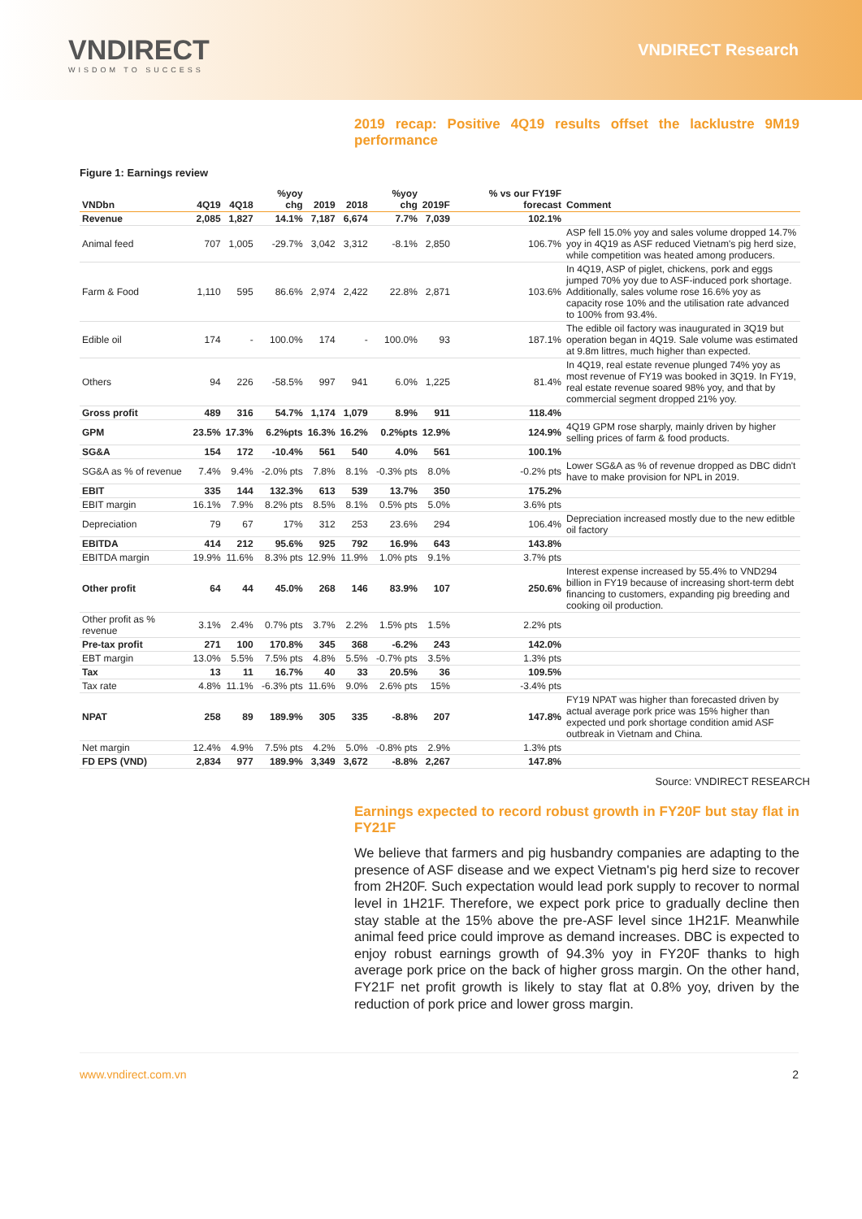VNDIRECT
WISDOM TO SUCCESS
VNDIRECT Research
2019 recap: Positive 4Q19 results offset the lacklustre 9M19 performance
Figure 1: Earnings review
| VNDbn | 4Q19 | 4Q18 | %yoy chg | 2019 | 2018 | %yoy chg | 2019F | % vs our FY19F forecast | Comment |
| --- | --- | --- | --- | --- | --- | --- | --- | --- | --- |
| Revenue | 2,085 | 1,827 | 14.1% | 7,187 | 6,674 | 7.7% | 7,039 | 102.1% | |
| Animal feed | 707 | 1,005 | -29.7% | 3,042 | 3,312 | -8.1% | 2,850 | 106.7% | ASP fell 15.0% yoy and sales volume dropped 14.7% yoy in 4Q19 as ASF reduced Vietnam's pig herd size, while competition was heated among producers. |
| Farm & Food | 1,110 | 595 | 86.6% | 2,974 | 2,422 | 22.8% | 2,871 | 103.6% | In 4Q19, ASP of piglet, chickens, pork and eggs jumped 70% yoy due to ASF-induced pork shortage. Additionally, sales volume rose 16.6% yoy as capacity rose 10% and the utilisation rate advanced to 100% from 93.4%. |
| Edible oil | 174 | - | 100.0% | 174 | - | 100.0% | 93 | 187.1% | The edible oil factory was inaugurated in 3Q19 but operation began in 4Q19. Sale volume was estimated at 9.8m littres, much higher than expected. |
| Others | 94 | 226 | -58.5% | 997 | 941 | 6.0% | 1,225 | 81.4% | In 4Q19, real estate revenue plunged 74% yoy as most revenue of FY19 was booked in 3Q19. In FY19, real estate revenue soared 98% yoy, and that by commercial segment dropped 21% yoy. |
| Gross profit | 489 | 316 | 54.7% | 1,174 | 1,079 | 8.9% | 911 | 118.4% | |
| GPM | 23.5% | 17.3% | 6.2%pts | 16.3% | 16.2% | 0.2%pts | 12.9% | 124.9% | 4Q19 GPM rose sharply, mainly driven by higher selling prices of farm & food products. |
| SG&A | 154 | 172 | -10.4% | 561 | 540 | 4.0% | 561 | 100.1% | |
| SG&A as % of revenue | 7.4% | 9.4% | -2.0% pts | 7.8% | 8.1% | -0.3% pts | 8.0% | -0.2% pts | Lower SG&A as % of revenue dropped as DBC didn't have to make provision for NPL in 2019. |
| EBIT | 335 | 144 | 132.3% | 613 | 539 | 13.7% | 350 | 175.2% | |
| EBIT margin | 16.1% | 7.9% | 8.2% pts | 8.5% | 8.1% | 0.5% pts | 5.0% | 3.6% pts | |
| Depreciation | 79 | 67 | 17% | 312 | 253 | 23.6% | 294 | 106.4% | Depreciation increased mostly due to the new editble oil factory |
| EBITDA | 414 | 212 | 95.6% | 925 | 792 | 16.9% | 643 | 143.8% | |
| EBITDA margin | 19.9% | 11.6% | 8.3% pts | 12.9% | 11.9% | 1.0% pts | 9.1% | 3.7% pts | |
| Other profit | 64 | 44 | 45.0% | 268 | 146 | 83.9% | 107 | 250.6% | Interest expense increased by 55.4% to VND294 billion in FY19 because of increasing short-term debt financing to customers, expanding pig breeding and cooking oil production. |
| Other profit as % revenue | 3.1% | 2.4% | 0.7% pts | 3.7% | 2.2% | 1.5% pts | 1.5% | 2.2% pts | |
| Pre-tax profit | 271 | 100 | 170.8% | 345 | 368 | -6.2% | 243 | 142.0% | |
| EBT margin | 13.0% | 5.5% | 7.5% pts | 4.8% | 5.5% | -0.7% pts | 3.5% | 1.3% pts | |
| Tax | 13 | 11 | 16.7% | 40 | 33 | 20.5% | 36 | 109.5% | |
| Tax rate | 4.8% | 11.1% | -6.3% pts | 11.6% | 9.0% | 2.6% pts | 15% | -3.4% pts | |
| NPAT | 258 | 89 | 189.9% | 305 | 335 | -8.8% | 207 | 147.8% | FY19 NPAT was higher than forecasted driven by actual average pork price was 15% higher than expected und pork shortage condition amid ASF outbreak in Vietnam and China. |
| Net margin | 12.4% | 4.9% | 7.5% pts | 4.2% | 5.0% | -0.8% pts | 2.9% | 1.3% pts | |
| FD EPS (VND) | 2,834 | 977 | 189.9% | 3,349 | 3,672 | -8.8% | 2,267 | 147.8% | |
Source: VNDIRECT RESEARCH
Earnings expected to record robust growth in FY20F but stay flat in FY21F
We believe that farmers and pig husbandry companies are adapting to the presence of ASF disease and we expect Vietnam's pig herd size to recover from 2H20F. Such expectation would lead pork supply to recover to normal level in 1H21F. Therefore, we expect pork price to gradually decline then stay stable at the 15% above the pre-ASF level since 1H21F. Meanwhile animal feed price could improve as demand increases. DBC is expected to enjoy robust earnings growth of 94.3% yoy in FY20F thanks to high average pork price on the back of higher gross margin. On the other hand, FY21F net profit growth is likely to stay flat at 0.8% yoy, driven by the reduction of pork price and lower gross margin.
www.vndirect.com.vn 2